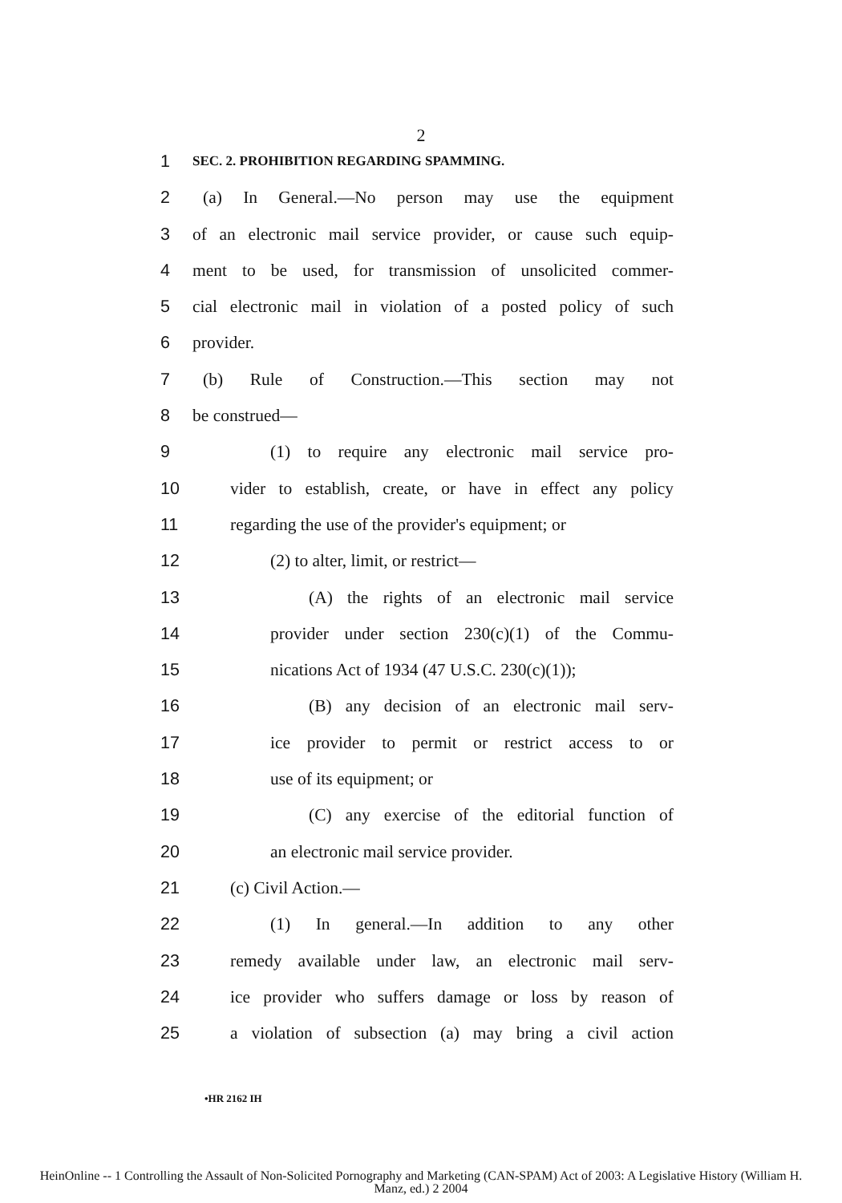2
1 SEC. 2. PROHIBITION REGARDING SPAMMING.
2 (a) In General.—No person may use the equipment
3 of an electronic mail service provider, or cause such equip-
4 ment to be used, for transmission of unsolicited commer-
5 cial electronic mail in violation of a posted policy of such
6 provider.
7 (b) Rule of Construction.—This section may not
8 be construed—
9 (1) to require any electronic mail service pro-
10 vider to establish, create, or have in effect any policy
11 regarding the use of the provider's equipment; or
12 (2) to alter, limit, or restrict—
13 (A) the rights of an electronic mail service
14 provider under section 230(c)(1) of the Commu-
15 nications Act of 1934 (47 U.S.C. 230(c)(1));
16 (B) any decision of an electronic mail serv-
17 ice provider to permit or restrict access to or
18 use of its equipment; or
19 (C) any exercise of the editorial function of
20 an electronic mail service provider.
21 (c) Civil Action.—
22 (1) In general.—In addition to any other
23 remedy available under law, an electronic mail serv-
24 ice provider who suffers damage or loss by reason of
25 a violation of subsection (a) may bring a civil action
•HR 2162 IH
HeinOnline -- 1 Controlling the Assault of Non-Solicited Pornography and Marketing (CAN-SPAM) Act of 2003: A Legislative History (William H.
Manz, ed.) 2 2004